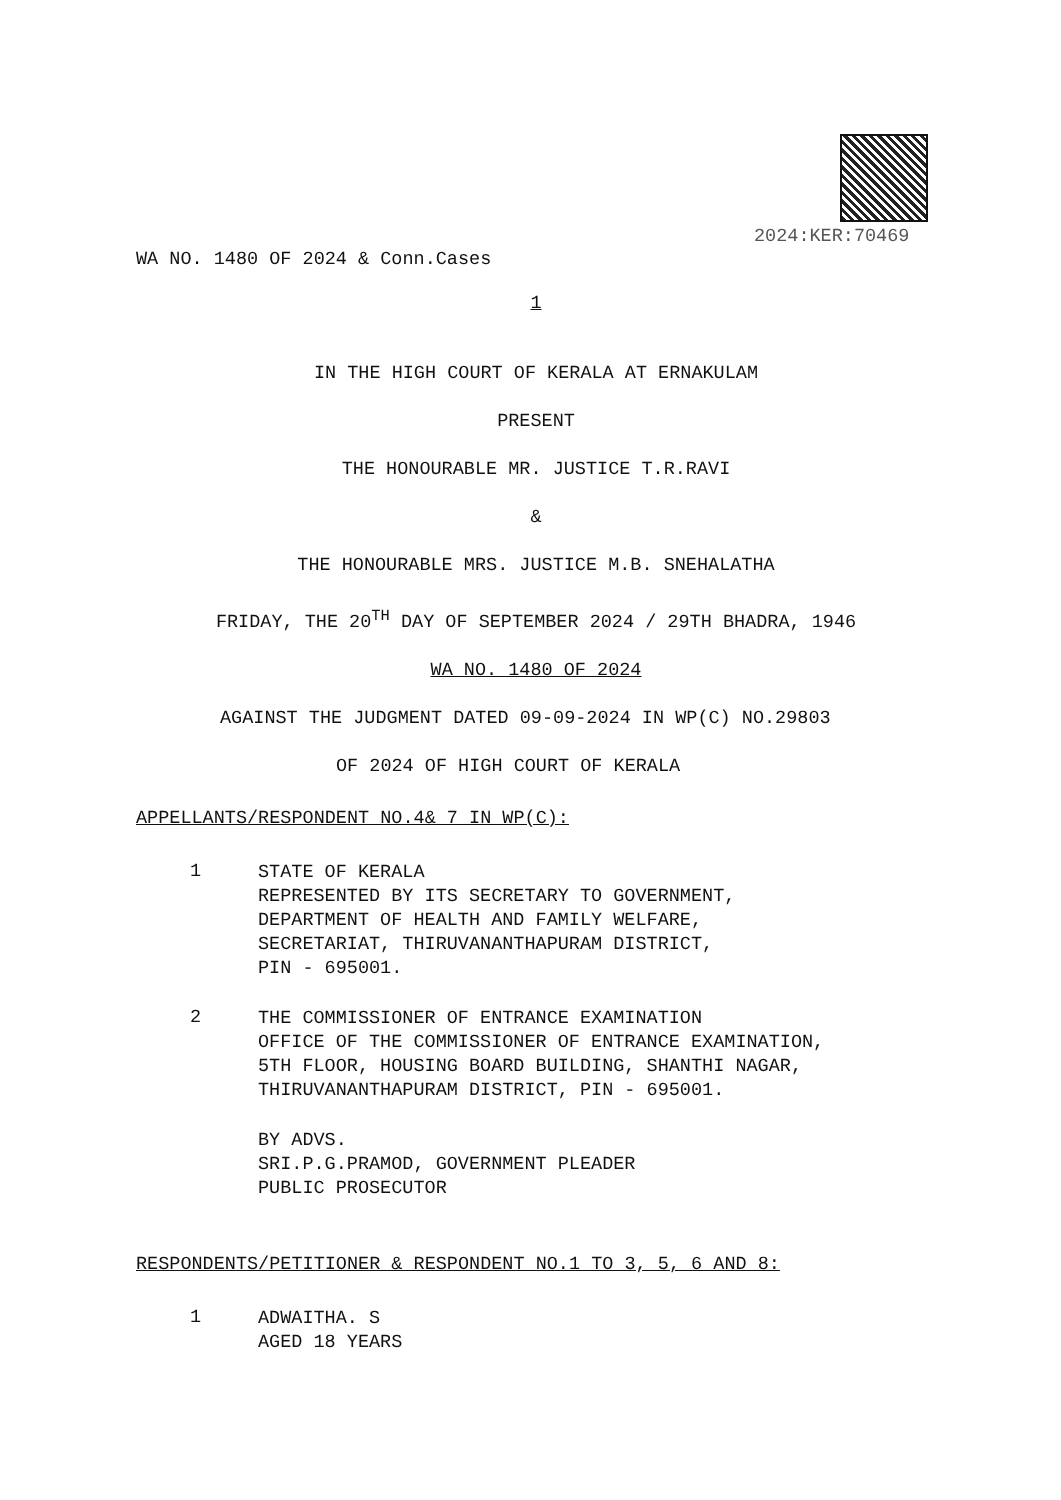2024:KER:70469
WA NO. 1480 OF 2024 & Conn.Cases
1
IN THE HIGH COURT OF KERALA AT ERNAKULAM
PRESENT
THE HONOURABLE MR. JUSTICE T.R.RAVI
&
THE HONOURABLE MRS. JUSTICE M.B. SNEHALATHA
FRIDAY, THE 20<sup>TH</sup> DAY OF SEPTEMBER 2024 / 29TH BHADRA, 1946
WA NO. 1480 OF 2024
AGAINST THE JUDGMENT DATED 09-09-2024 IN WP(C) NO.29803
OF 2024 OF HIGH COURT OF KERALA
APPELLANTS/RESPONDENT NO.4& 7 IN WP(C):
1
STATE OF KERALA
REPRESENTED BY ITS SECRETARY TO GOVERNMENT,
DEPARTMENT OF HEALTH AND FAMILY WELFARE,
SECRETARIAT, THIRUVANANTHAPURAM DISTRICT,
PIN - 695001.
2
THE COMMISSIONER OF ENTRANCE EXAMINATION
OFFICE OF THE COMMISSIONER OF ENTRANCE EXAMINATION,
5TH FLOOR, HOUSING BOARD BUILDING, SHANTHI NAGAR,
THIRUVANANTHAPURAM DISTRICT, PIN - 695001.
BY ADVS.
SRI.P.G.PRAMOD, GOVERNMENT PLEADER
PUBLIC PROSECUTOR
RESPONDENTS/PETITIONER & RESPONDENT NO.1 TO 3, 5, 6 AND 8:
1
ADWAITHA. S
AGED 18 YEARS